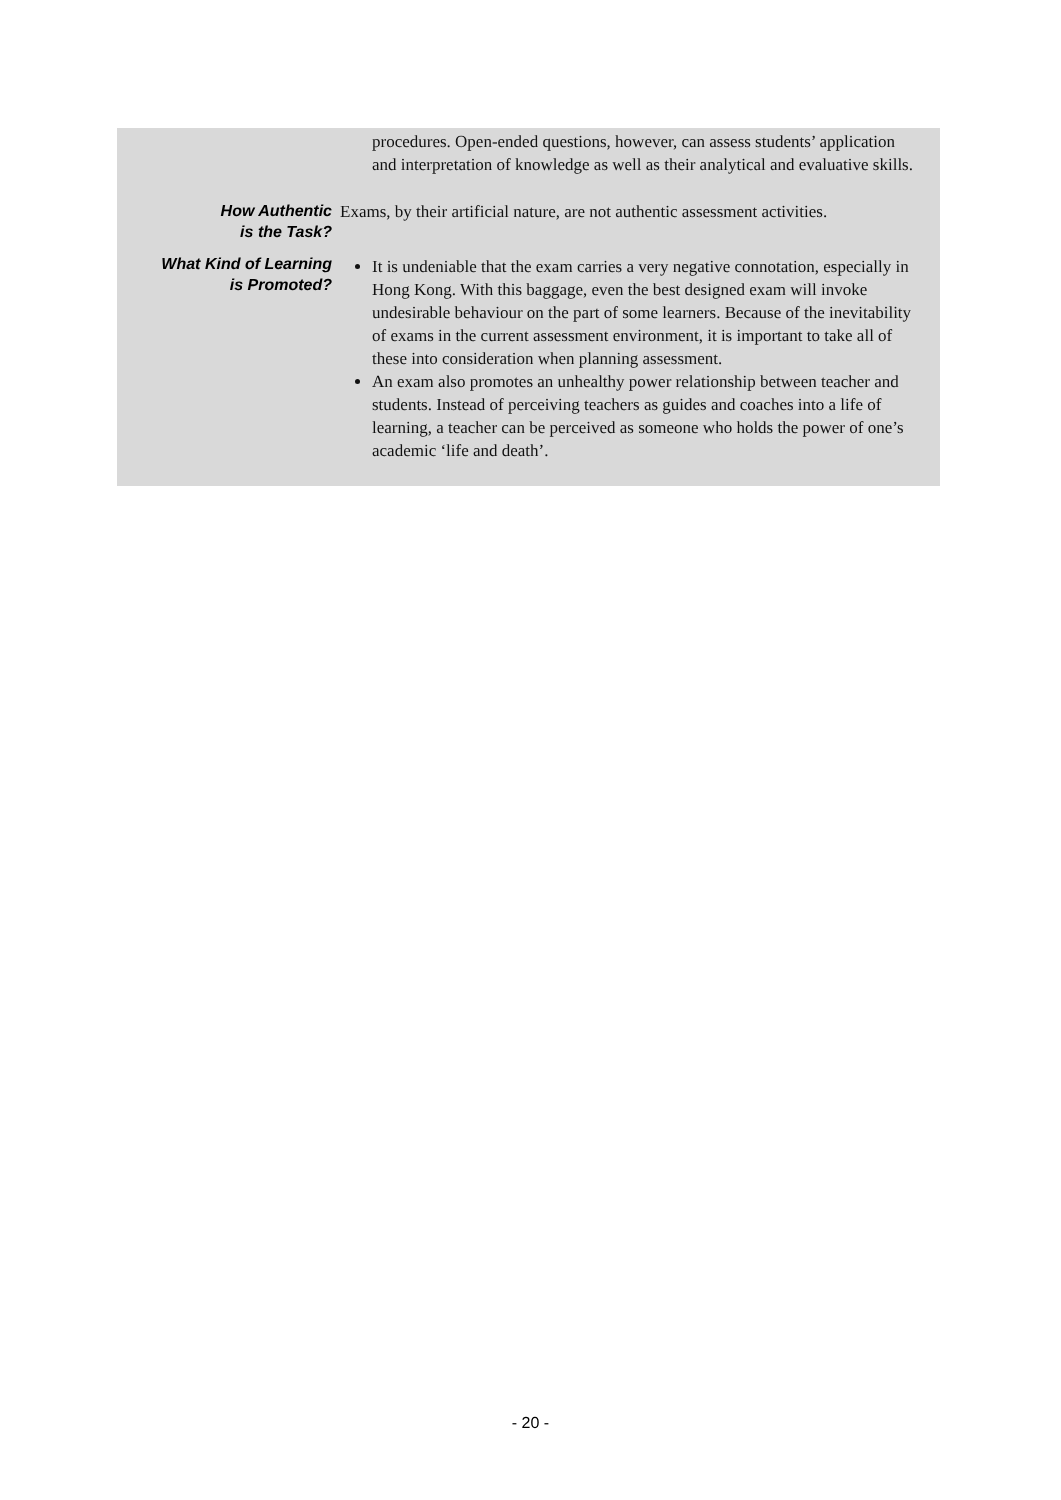| | procedures. Open-ended questions, however, can assess students’ application and interpretation of knowledge as well as their analytical and evaluative skills. |
| How Authentic is the Task? | Exams, by their artificial nature, are not authentic assessment activities. |
| What Kind of Learning is Promoted? | It is undeniable that the exam carries a very negative connotation, especially in Hong Kong. With this baggage, even the best designed exam will invoke undesirable behaviour on the part of some learners. Because of the inevitability of exams in the current assessment environment, it is important to take all of these into consideration when planning assessment. An exam also promotes an unhealthy power relationship between teacher and students. Instead of perceiving teachers as guides and coaches into a life of learning, a teacher can be perceived as someone who holds the power of one’s academic ‘life and death’. |
- 20 -